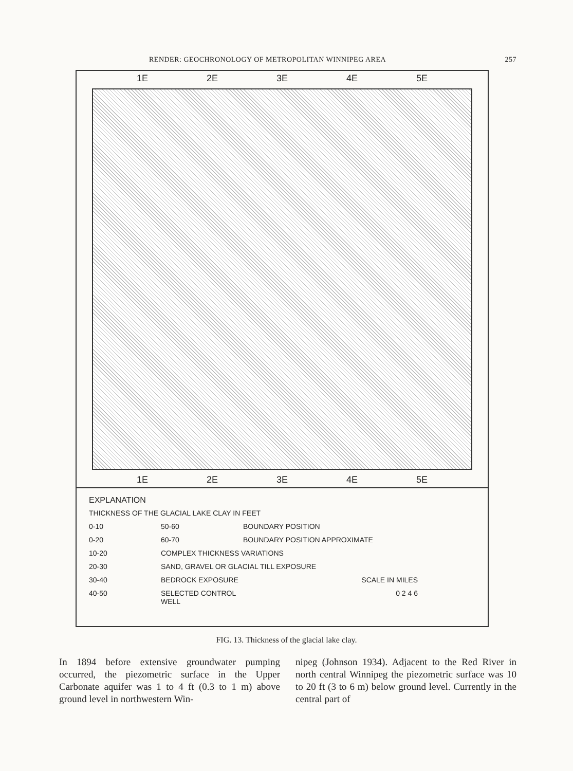RENDER: GEOCHRONOLOGY OF METROPOLITAN WINNIPEG AREA 257
1E 2E 3E 4E 5E
1E 2E 3E 4E 5E
EXPLANATION
THICKNESS OF THE GLACIAL LAKE CLAY IN FEET
0-10 50-60 BOUNDARY POSITION 0-20 60-70 BOUNDARY POSITION APPROXIMATE 10-20 COMPLEX THICKNESS VARIATIONS 20-30 SAND, GRAVEL OR GLACIAL TILL EXPOSURE 30-40 BEDROCK EXPOSURE SCALE IN MILES 40-50 SELECTED CONTROL WELL 0 2 4 6
FIG. 13. Thickness of the glacial lake clay.
In 1894 before extensive groundwater pumping occurred, the piezometric surface in the Upper Carbonate aquifer was 1 to 4 ft (0.3 to 1 m) above ground level in northwestern Win-
nipeg (Johnson 1934). Adjacent to the Red River in north central Winnipeg the piezometric surface was 10 to 20 ft (3 to 6 m) below ground level. Currently in the central part of